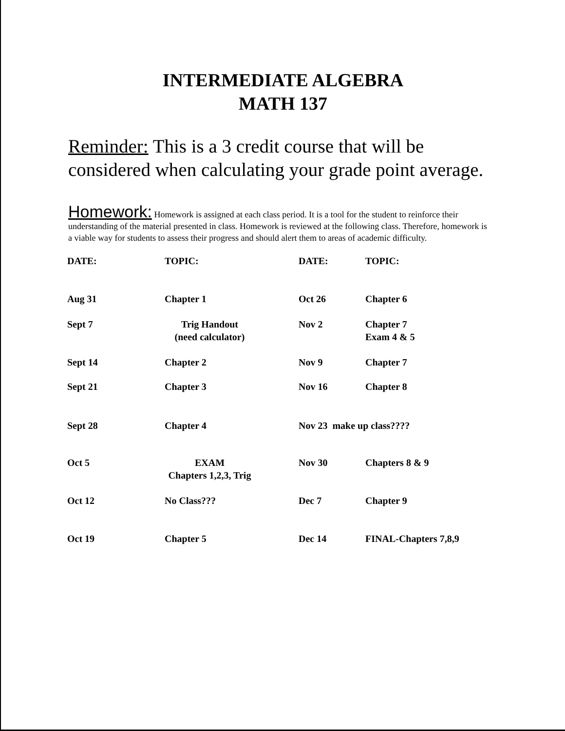INTERMEDIATE ALGEBRA
MATH 137
Reminder: This is a 3 credit course that will be considered when calculating your grade point average.
Homework: Homework is assigned at each class period. It is a tool for the student to reinforce their understanding of the material presented in class. Homework is reviewed at the following class. Therefore, homework is a viable way for students to assess their progress and should alert them to areas of academic difficulty.
| DATE: | TOPIC: | DATE: | TOPIC: |
| --- | --- | --- | --- |
| Aug 31 | Chapter 1 | Oct 26 | Chapter 6 |
| Sept 7 | Trig Handout (need calculator) | Nov 2 | Chapter 7 Exam 4 & 5 |
| Sept 14 | Chapter 2 | Nov 9 | Chapter 7 |
| Sept 21 | Chapter 3 | Nov 16 | Chapter 8 |
| Sept 28 | Chapter 4 | Nov 23 make up class???? | |
| Oct 5 | EXAM Chapters 1,2,3, Trig | Nov 30 | Chapters 8 & 9 |
| Oct 12 | No Class??? | Dec 7 | Chapter 9 |
| Oct 19 | Chapter 5 | Dec 14 | FINAL-Chapters 7,8,9 |